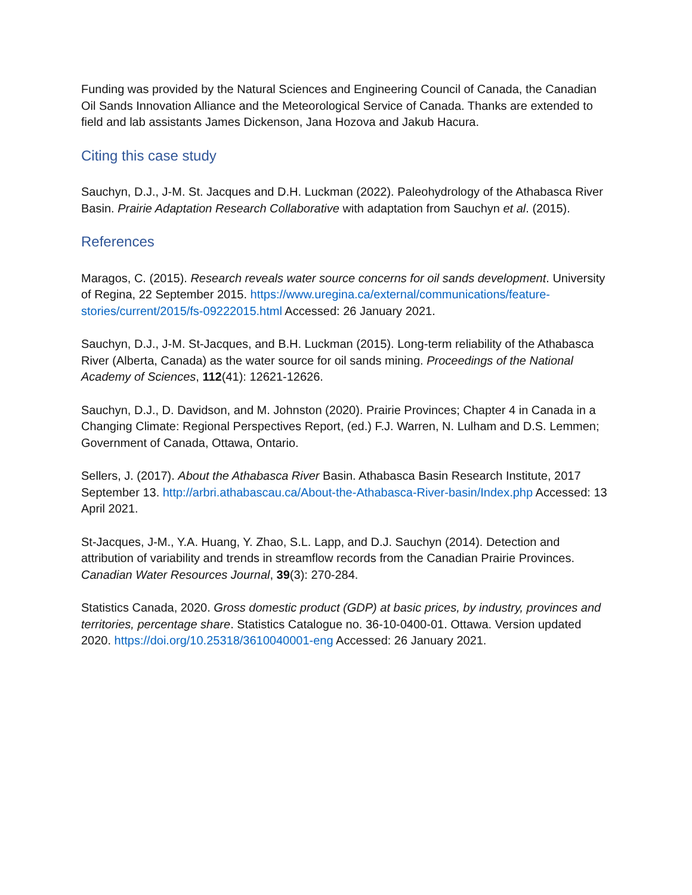Funding was provided by the Natural Sciences and Engineering Council of Canada, the Canadian Oil Sands Innovation Alliance and the Meteorological Service of Canada. Thanks are extended to field and lab assistants James Dickenson, Jana Hozova and Jakub Hacura.
Citing this case study
Sauchyn, D.J., J-M. St. Jacques and D.H. Luckman (2022). Paleohydrology of the Athabasca River Basin. Prairie Adaptation Research Collaborative with adaptation from Sauchyn et al. (2015).
References
Maragos, C. (2015). Research reveals water source concerns for oil sands development. University of Regina, 22 September 2015. https://www.uregina.ca/external/communications/feature-stories/current/2015/fs-09222015.html Accessed: 26 January 2021.
Sauchyn, D.J., J-M. St-Jacques, and B.H. Luckman (2015). Long-term reliability of the Athabasca River (Alberta, Canada) as the water source for oil sands mining. Proceedings of the National Academy of Sciences, 112(41): 12621-12626.
Sauchyn, D.J., D. Davidson, and M. Johnston (2020). Prairie Provinces; Chapter 4 in Canada in a Changing Climate: Regional Perspectives Report, (ed.) F.J. Warren, N. Lulham and D.S. Lemmen; Government of Canada, Ottawa, Ontario.
Sellers, J. (2017). About the Athabasca River Basin. Athabasca Basin Research Institute, 2017 September 13. http://arbri.athabascau.ca/About-the-Athabasca-River-basin/Index.php Accessed: 13 April 2021.
St-Jacques, J-M., Y.A. Huang, Y. Zhao, S.L. Lapp, and D.J. Sauchyn (2014). Detection and attribution of variability and trends in streamflow records from the Canadian Prairie Provinces. Canadian Water Resources Journal, 39(3): 270-284.
Statistics Canada, 2020. Gross domestic product (GDP) at basic prices, by industry, provinces and territories, percentage share. Statistics Catalogue no. 36-10-0400-01. Ottawa. Version updated 2020. https://doi.org/10.25318/3610040001-eng Accessed: 26 January 2021.